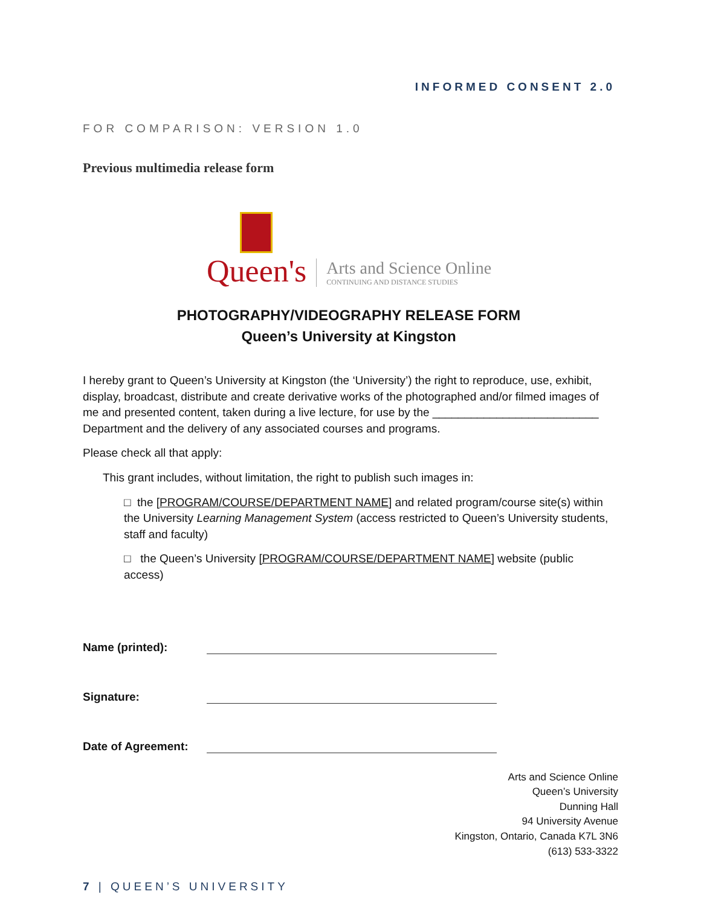INFORMED CONSENT 2.0
FOR COMPARISON: VERSION 1.0
Previous multimedia release form
Queen's
Arts and Science Online
CONTINUING AND DISTANCE STUDIES
PHOTOGRAPHY/VIDEOGRAPHY RELEASE FORM
Queen’s University at Kingston
I hereby grant to Queen’s University at Kingston (the ‘University’) the right to reproduce, use, exhibit, display, broadcast, distribute and create derivative works of the photographed and/or filmed images of me and presented content, taken during a live lecture, for use by the __________________________ Department and the delivery of any associated courses and programs.
Please check all that apply:
This grant includes, without limitation, the right to publish such images in:
□ the [PROGRAM/COURSE/DEPARTMENT NAME] and related program/course site(s) within the University Learning Management System (access restricted to Queen’s University students, staff and faculty)
□ the Queen’s University [PROGRAM/COURSE/DEPARTMENT NAME] website (public access)
Name (printed):
Signature:
Date of Agreement:
Arts and Science Online
Queen’s University
Dunning Hall
94 University Avenue
Kingston, Ontario, Canada K7L 3N6
(613) 533-3322
7 | QUEEN’S UNIVERSITY